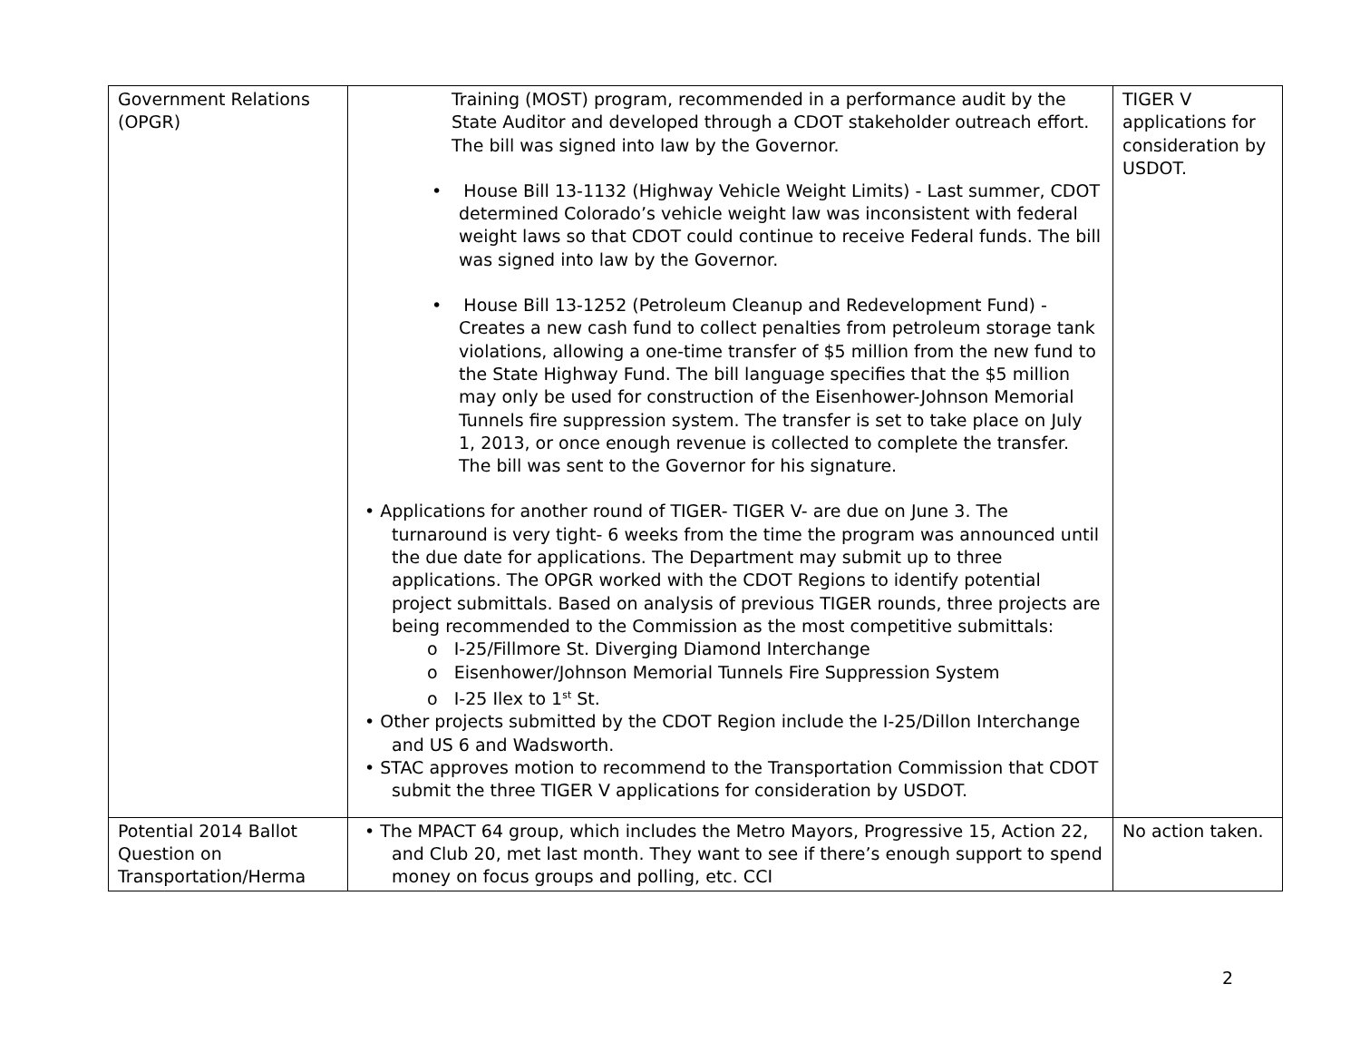| Government Relations (OPGR) | Training (MOST) program, recommended in a performance audit by the State Auditor and developed through a CDOT stakeholder outreach effort. The bill was signed into law by the Governor. • House Bill 13-1132 (Highway Vehicle Weight Limits) - Last summer, CDOT determined Colorado’s vehicle weight law was inconsistent with federal weight laws so that CDOT could continue to receive Federal funds. The bill was signed into law by the Governor. • House Bill 13-1252 (Petroleum Cleanup and Redevelopment Fund) - Creates a new cash fund to collect penalties from petroleum storage tank violations, allowing a one-time transfer of $5 million from the new fund to the State Highway Fund. The bill language specifies that the $5 million may only be used for construction of the Eisenhower-Johnson Memorial Tunnels fire suppression system. The transfer is set to take place on July 1, 2013, or once enough revenue is collected to complete the transfer. The bill was sent to the Governor for his signature. • Applications for another round of TIGER- TIGER V- are due on June 3. The turnaround is very tight- 6 weeks from the time the program was announced until the due date for applications. The Department may submit up to three applications. The OPGR worked with the CDOT Regions to identify potential project submittals. Based on analysis of previous TIGER rounds, three projects are being recommended to the Commission as the most competitive submittals: o I-25/Fillmore St. Diverging Diamond Interchange o Eisenhower/Johnson Memorial Tunnels Fire Suppression System o I-25 Ilex to 1<sup>st</sup> St. • Other projects submitted by the CDOT Region include the I-25/Dillon Interchange and US 6 and Wadsworth. • STAC approves motion to recommend to the Transportation Commission that CDOT submit the three TIGER V applications for consideration by USDOT. | TIGER V applications for consideration by USDOT. |
| Potential 2014 Ballot Question on Transportation/Herma | • The MPACT 64 group, which includes the Metro Mayors, Progressive 15, Action 22, and Club 20, met last month. They want to see if there’s enough support to spend money on focus groups and polling, etc. CCI | No action taken. |
2